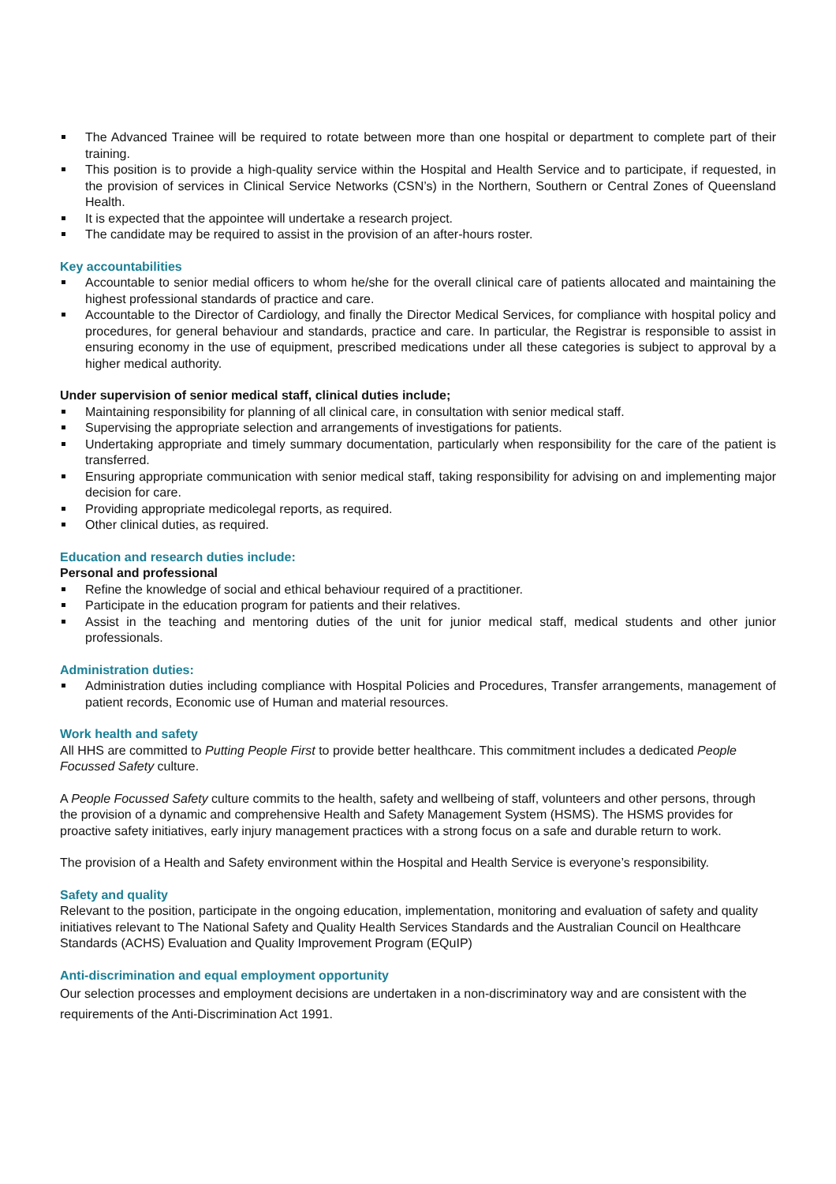The Advanced Trainee will be required to rotate between more than one hospital or department to complete part of their training.
This position is to provide a high-quality service within the Hospital and Health Service and to participate, if requested, in the provision of services in Clinical Service Networks (CSN’s) in the Northern, Southern or Central Zones of Queensland Health.
It is expected that the appointee will undertake a research project.
The candidate may be required to assist in the provision of an after-hours roster.
Key accountabilities
Accountable to senior medial officers to whom he/she for the overall clinical care of patients allocated and maintaining the highest professional standards of practice and care.
Accountable to the Director of Cardiology, and finally the Director Medical Services, for compliance with hospital policy and procedures, for general behaviour and standards, practice and care. In particular, the Registrar is responsible to assist in ensuring economy in the use of equipment, prescribed medications under all these categories is subject to approval by a higher medical authority.
Under supervision of senior medical staff, clinical duties include;
Maintaining responsibility for planning of all clinical care, in consultation with senior medical staff.
Supervising the appropriate selection and arrangements of investigations for patients.
Undertaking appropriate and timely summary documentation, particularly when responsibility for the care of the patient is transferred.
Ensuring appropriate communication with senior medical staff, taking responsibility for advising on and implementing major decision for care.
Providing appropriate medicolegal reports, as required.
Other clinical duties, as required.
Education and research duties include:
Personal and professional
Refine the knowledge of social and ethical behaviour required of a practitioner.
Participate in the education program for patients and their relatives.
Assist in the teaching and mentoring duties of the unit for junior medical staff, medical students and other junior professionals.
Administration duties:
Administration duties including compliance with Hospital Policies and Procedures, Transfer arrangements, management of patient records, Economic use of Human and material resources.
Work health and safety
All HHS are committed to Putting People First to provide better healthcare. This commitment includes a dedicated People Focussed Safety culture.
A People Focussed Safety culture commits to the health, safety and wellbeing of staff, volunteers and other persons, through the provision of a dynamic and comprehensive Health and Safety Management System (HSMS). The HSMS provides for proactive safety initiatives, early injury management practices with a strong focus on a safe and durable return to work.
The provision of a Health and Safety environment within the Hospital and Health Service is everyone’s responsibility.
Safety and quality
Relevant to the position, participate in the ongoing education, implementation, monitoring and evaluation of safety and quality initiatives relevant to The National Safety and Quality Health Services Standards and the Australian Council on Healthcare Standards (ACHS) Evaluation and Quality Improvement Program (EQuIP)
Anti-discrimination and equal employment opportunity
Our selection processes and employment decisions are undertaken in a non-discriminatory way and are consistent with the requirements of the Anti-Discrimination Act 1991.